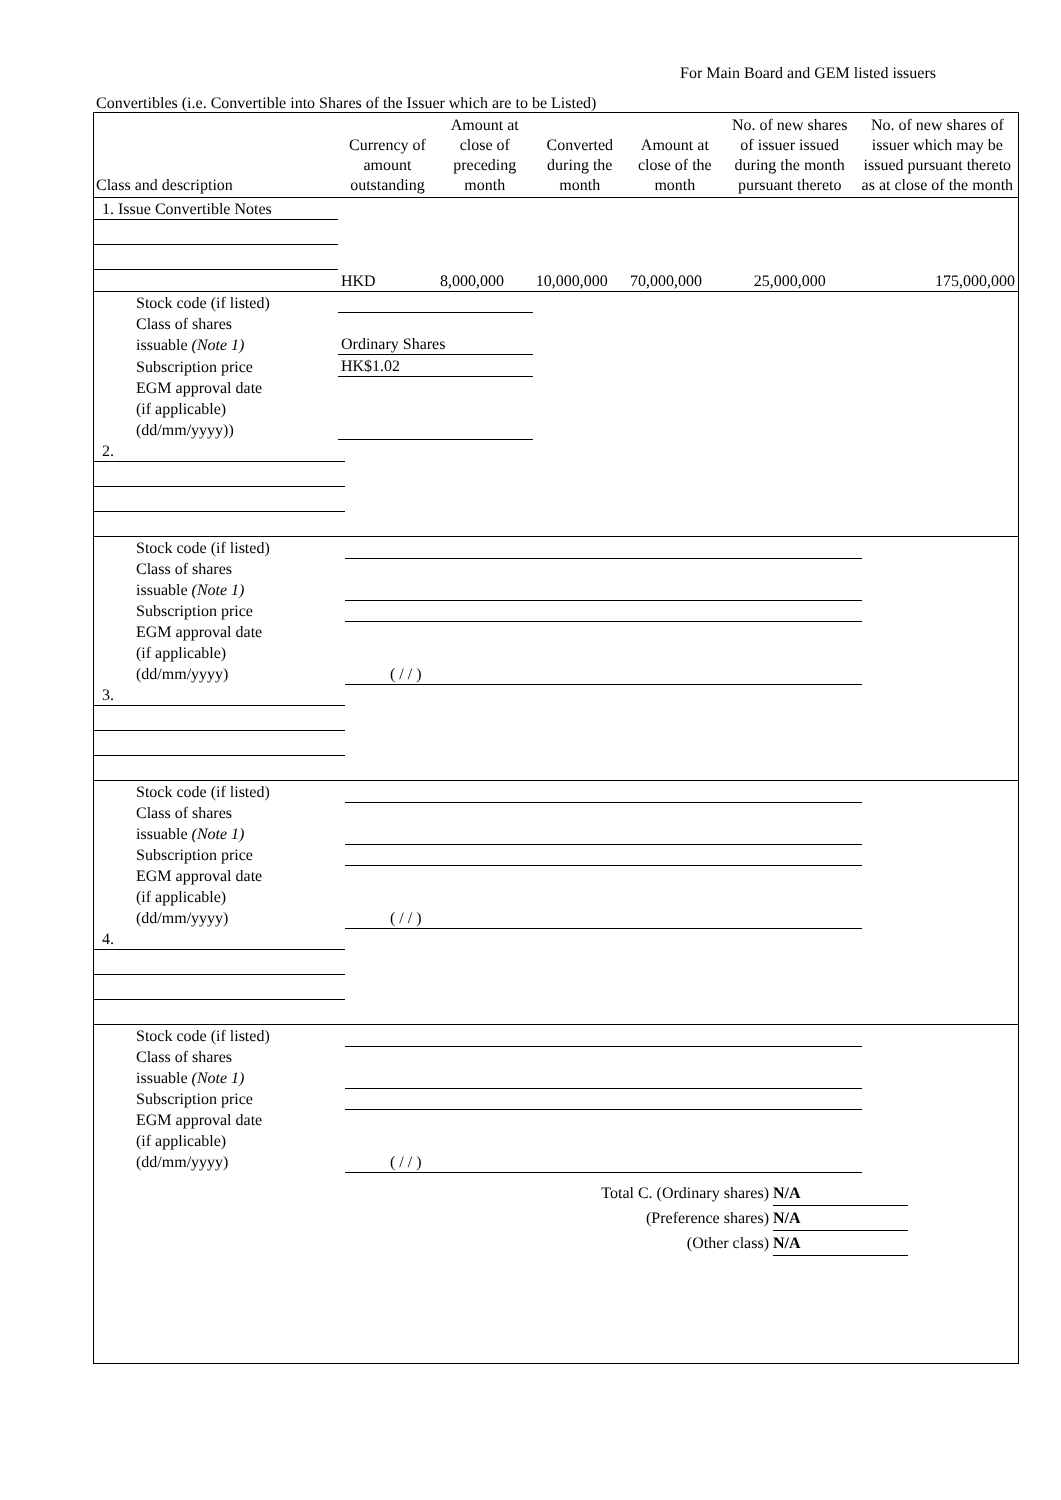For Main Board and GEM listed issuers
Convertibles (i.e. Convertible into Shares of the Issuer which are to be Listed)
| Class and description | Currency of amount outstanding | Amount at close of preceding month | Converted during the month | Amount at close of the month | No. of new shares of issuer issued during the month pursuant thereto | No. of new shares of issuer which may be issued pursuant thereto as at close of the month |
| --- | --- | --- | --- | --- | --- | --- |
| 1. Issue Convertible Notes | | | | | | |
| | HKD | 8,000,000 | 10,000,000 | 70,000,000 | 25,000,000 | 175,000,000 |
| Stock code (if listed) | | | | | | |
| Class of shares issuable (Note 1) | Ordinary Shares | | | | | |
| Subscription price | HK$1.02 | | | | | |
| EGM approval date (if applicable) (dd/mm/yyyy)) | | | | | | |
| 2. | | | | | | |
| Stock code (if listed) | | | | | | |
| Class of shares issuable (Note 1) | | | | | | |
| Subscription price | | | | | | |
| EGM approval date (if applicable) (dd/mm/yyyy) | ( / / ) | | | | | |
| 3. | | | | | | |
| Stock code (if listed) | | | | | | |
| Class of shares issuable (Note 1) | | | | | | |
| Subscription price | | | | | | |
| EGM approval date (if applicable) (dd/mm/yyyy) | ( / / ) | | | | | |
| 4. | | | | | | |
| Stock code (if listed) | | | | | | |
| Class of shares issuable (Note 1) | | | | | | |
| Subscription price | | | | | | |
| EGM approval date (if applicable) (dd/mm/yyyy) | ( / / ) | | | | | |
Total C. (Ordinary shares) N/A
(Preference shares) N/A
(Other class) N/A